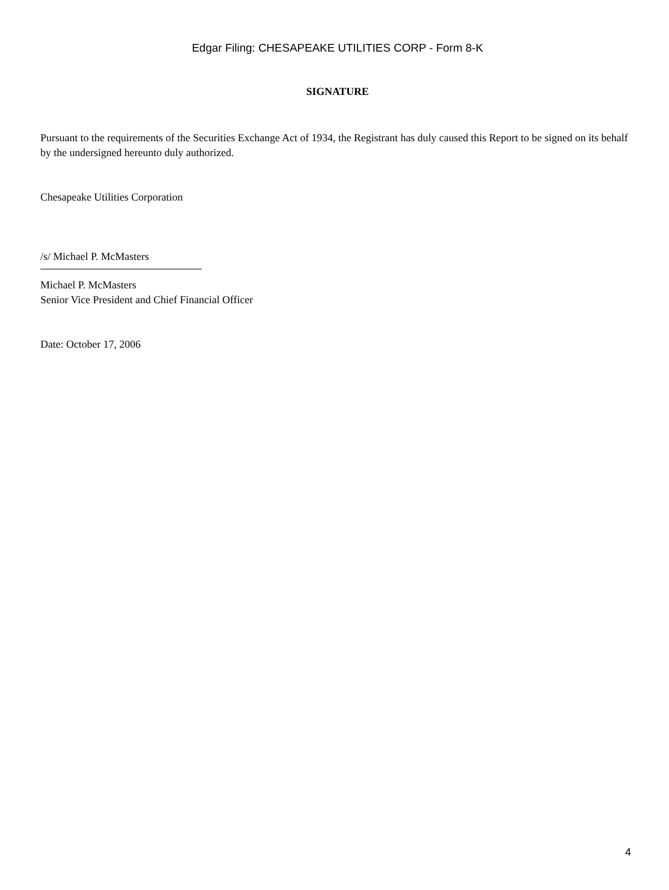Edgar Filing: CHESAPEAKE UTILITIES CORP - Form 8-K
SIGNATURE
Pursuant to the requirements of the Securities Exchange Act of 1934, the Registrant has duly caused this Report to be signed on its behalf by the undersigned hereunto duly authorized.
Chesapeake Utilities Corporation
/s/ Michael P. McMasters
Michael P. McMasters
Senior Vice President and Chief Financial Officer
Date: October 17, 2006
4